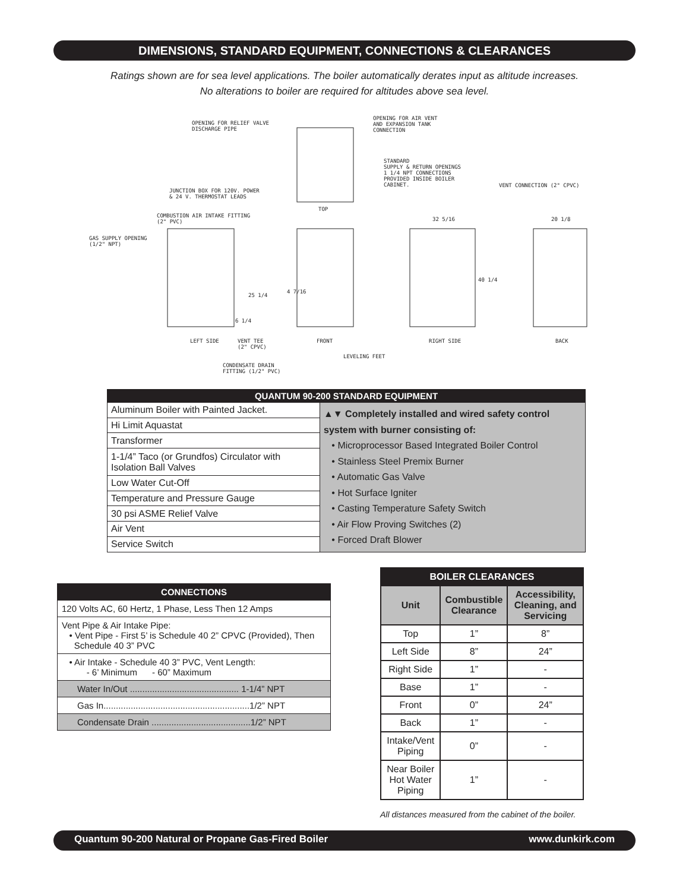DIMENSIONS, STANDARD EQUIPMENT, CONNECTIONS & CLEARANCES
Ratings shown are for sea level applications. The boiler automatically derates input as altitude increases.
No alterations to boiler are required for altitudes above sea level.
OPENING FOR RELIEF VALVE
DISCHARGE PIPE
OPENING FOR AIR VENT
AND EXPANSION TANK
CONNECTION
STANDARD
SUPPLY & RETURN OPENINGS
1 1/4 NPT CONNECTIONS
PROVIDED INSIDE BOILER
CABINET.
VENT CONNECTION (2" CPVC)
JUNCTION BOX FOR 120V. POWER
& 24 V. THERMOSTAT LEADS
TOP
COMBUSTION AIR INTAKE FITTING
(2" PVC)
GAS SUPPLY OPENING
(1/2" NPT)
32 5/16 20 1/8
40 1/4
25 1/4
4 7/16
6 1/4
LEFT SIDE
VENT TEE
(2" CPVC)
FRONT RIGHT SIDE BACK
LEVELING FEET
CONDENSATE DRAIN
FITTING (1/2" PVC)
| QUANTUM 90-200 STANDARD EQUIPMENT | |
| --- | --- |
| Aluminum Boiler with Painted Jacket. | ▲▼ Completely installed and wired safety control system with burner consisting of: • Microprocessor Based Integrated Boiler Control • Stainless Steel Premix Burner • Automatic Gas Valve • Hot Surface Igniter • Casting Temperature Safety Switch • Air Flow Proving Switches (2) • Forced Draft Blower |
| Hi Limit Aquastat | |
| Transformer | |
| 1-1/4” Taco (or Grundfos) Circulator with Isolation Ball Valves | |
| Low Water Cut-Off | |
| Temperature and Pressure Gauge | |
| 30 psi ASME Relief Valve | |
| Air Vent | |
| Service Switch | |
| CONNECTIONS |
| --- |
| 120 Volts AC, 60 Hertz, 1 Phase, Less Then 12 Amps |
| Vent Pipe & Air Intake Pipe: • Vent Pipe - First 5’ is Schedule 40 2” CPVC (Provided), Then Schedule 40 3” PVC |
| • Air Intake - Schedule 40 3” PVC, Vent Length: - 6’ Minimum - 60” Maximum |
| Water In/Out ............................................ 1-1/4” NPT |
| Gas In...........................................................1/2” NPT |
| Condensate Drain ........................................1/2” NPT |
| BOILER CLEARANCES | | |
| --- | --- | --- |
| Unit | Combustible Clearance | Accessibility, Cleaning, and Servicing |
| Top | 1” | 8” |
| Left Side | 8” | 24” |
| Right Side | 1” | - |
| Base | 1” | - |
| Front | 0” | 24” |
| Back | 1” | - |
| Intake/Vent Piping | 0” | - |
| Near Boiler Hot Water Piping | 1” | - |
All distances measured from the cabinet of the boiler.
Quantum 90-200 Natural or Propane Gas-Fired Boiler www.dunkirk.com